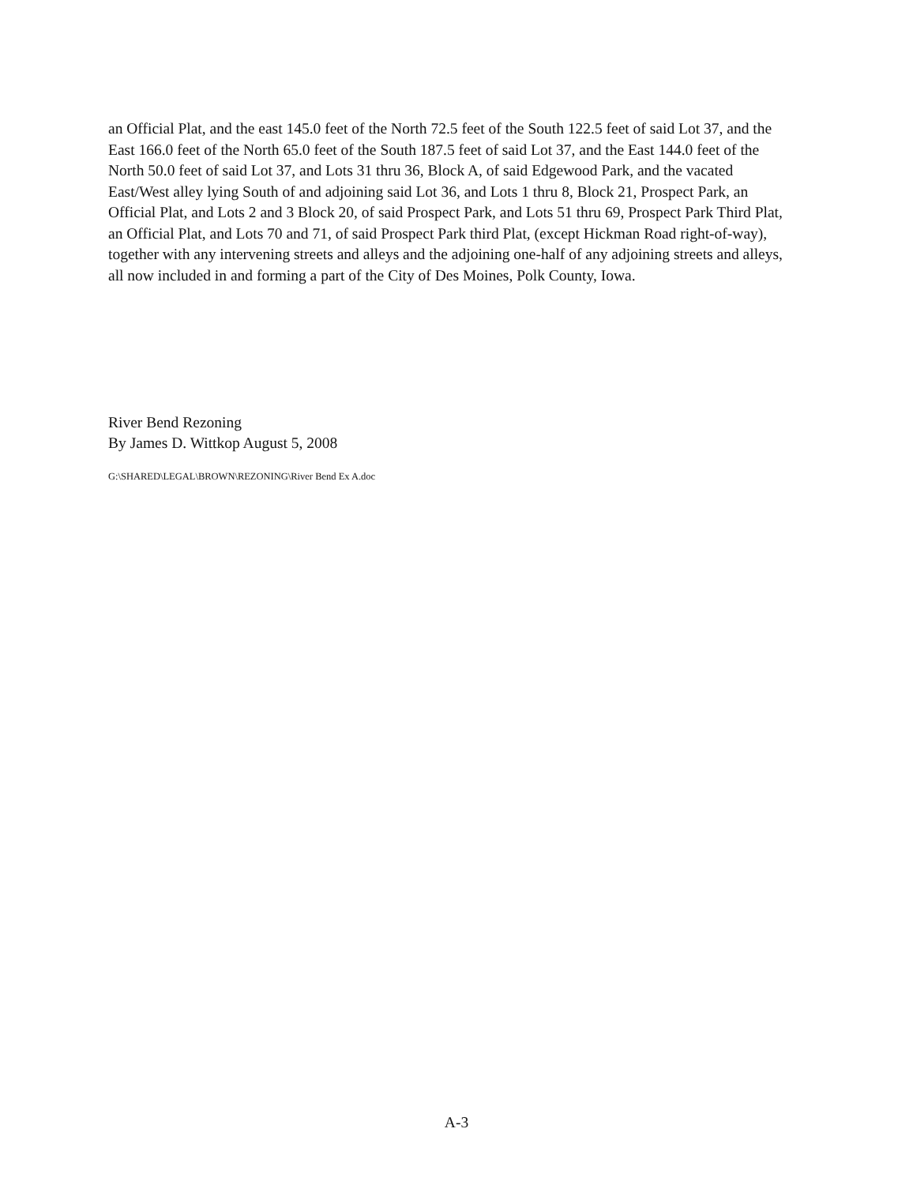an Official Plat, and the east 145.0 feet of the North 72.5 feet of the South 122.5 feet of said Lot 37, and the East 166.0 feet of the North 65.0 feet of the South 187.5 feet of said Lot 37, and the East 144.0 feet of the North 50.0 feet of said Lot 37, and Lots 31 thru 36, Block A, of said Edgewood Park, and the vacated East/West alley lying South of and adjoining said Lot 36, and Lots 1 thru 8, Block 21, Prospect Park, an Official Plat, and Lots 2 and 3 Block 20, of said Prospect Park, and Lots 51 thru 69, Prospect Park Third Plat, an Official Plat, and Lots 70 and 71, of said Prospect Park third Plat, (except Hickman Road right-of-way), together with any intervening streets and alleys and the adjoining one-half of any adjoining streets and alleys, all now included in and forming a part of the City of Des Moines, Polk County, Iowa.
River Bend Rezoning
By James D. Wittkop August 5, 2008
G:\SHARED\LEGAL\BROWN\REZONING\River Bend Ex A.doc
A-3